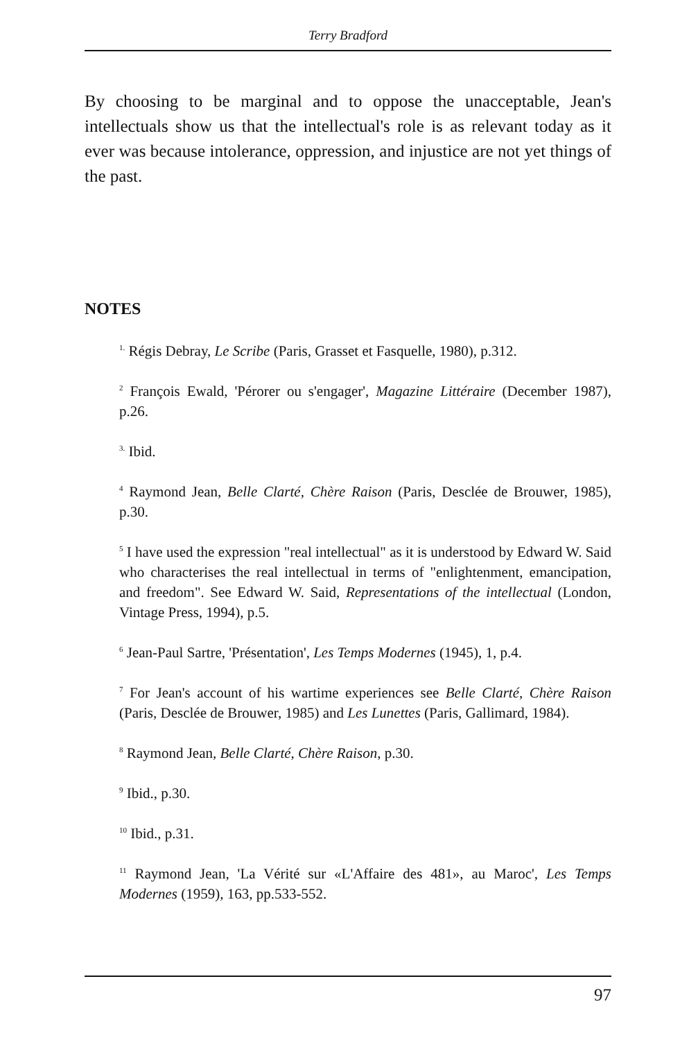Terry Bradford
By choosing to be marginal and to oppose the unacceptable, Jean's intellectuals show us that the intellectual's role is as relevant today as it ever was because intolerance, oppression, and injustice are not yet things of the past.
NOTES
<sup>1.</sup> Régis Debray, Le Scribe (Paris, Grasset et Fasquelle, 1980), p.312.
<sup>2</sup> François Ewald, 'Pérorer ou s'engager', Magazine Littéraire (December 1987), p.26.
<sup>3.</sup> Ibid.
<sup>4</sup> Raymond Jean, Belle Clarté, Chère Raison (Paris, Desclée de Brouwer, 1985), p.30.
<sup>5</sup> I have used the expression "real intellectual" as it is understood by Edward W. Said who characterises the real intellectual in terms of "enlightenment, emancipation, and freedom". See Edward W. Said, Representations of the intellectual (London, Vintage Press, 1994), p.5.
<sup>6</sup> Jean-Paul Sartre, 'Présentation', Les Temps Modernes (1945), 1, p.4.
<sup>7</sup> For Jean's account of his wartime experiences see Belle Clarté, Chère Raison (Paris, Desclée de Brouwer, 1985) and Les Lunettes (Paris, Gallimard, 1984).
<sup>8</sup> Raymond Jean, Belle Clarté, Chère Raison, p.30.
<sup>9</sup> Ibid., p.30.
<sup>10</sup> Ibid., p.31.
<sup>11</sup> Raymond Jean, 'La Vérité sur «L'Affaire des 481», au Maroc', Les Temps Modernes (1959), 163, pp.533-552.
97